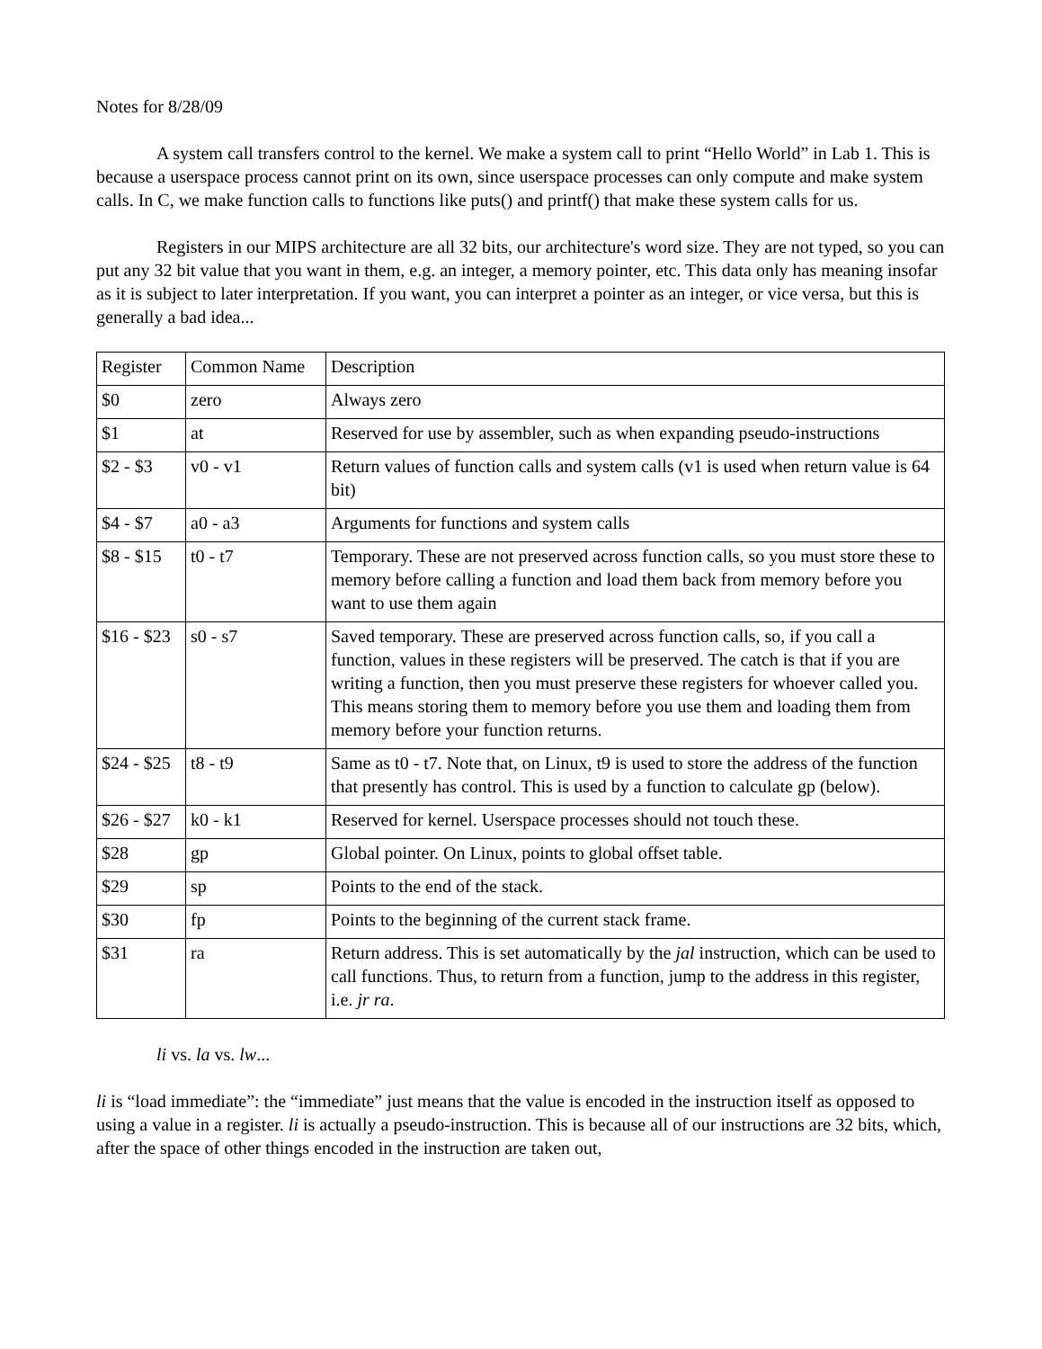Notes for 8/28/09
A system call transfers control to the kernel. We make a system call to print “Hello World” in Lab 1. This is because a userspace process cannot print on its own, since userspace processes can only compute and make system calls. In C, we make function calls to functions like puts() and printf() that make these system calls for us.
Registers in our MIPS architecture are all 32 bits, our architecture's word size. They are not typed, so you can put any 32 bit value that you want in them, e.g. an integer, a memory pointer, etc. This data only has meaning insofar as it is subject to later interpretation. If you want, you can interpret a pointer as an integer, or vice versa, but this is generally a bad idea...
| Register | Common Name | Description |
| $0 | zero | Always zero |
| $1 | at | Reserved for use by assembler, such as when expanding pseudo-instructions |
| $2 - $3 | v0 - v1 | Return values of function calls and system calls (v1 is used when return value is 64 bit) |
| $4 - $7 | a0 - a3 | Arguments for functions and system calls |
| $8 - $15 | t0 - t7 | Temporary. These are not preserved across function calls, so you must store these to memory before calling a function and load them back from memory before you want to use them again |
| $16 - $23 | s0 - s7 | Saved temporary. These are preserved across function calls, so, if you call a function, values in these registers will be preserved. The catch is that if you are writing a function, then you must preserve these registers for whoever called you. This means storing them to memory before you use them and loading them from memory before your function returns. |
| $24 - $25 | t8 - t9 | Same as t0 - t7. Note that, on Linux, t9 is used to store the address of the function that presently has control. This is used by a function to calculate gp (below). |
| $26 - $27 | k0 - k1 | Reserved for kernel. Userspace processes should not touch these. |
| $28 | gp | Global pointer. On Linux, points to global offset table. |
| $29 | sp | Points to the end of the stack. |
| $30 | fp | Points to the beginning of the current stack frame. |
| $31 | ra | Return address. This is set automatically by the jal instruction, which can be used to call functions. Thus, to return from a function, jump to the address in this register, i.e. jr ra . |
li vs. la vs. lw...
li is “load immediate”: the “immediate” just means that the value is encoded in the instruction itself as opposed to using a value in a register. li is actually a pseudo-instruction. This is because all of our instructions are 32 bits, which, after the space of other things encoded in the instruction are taken out,